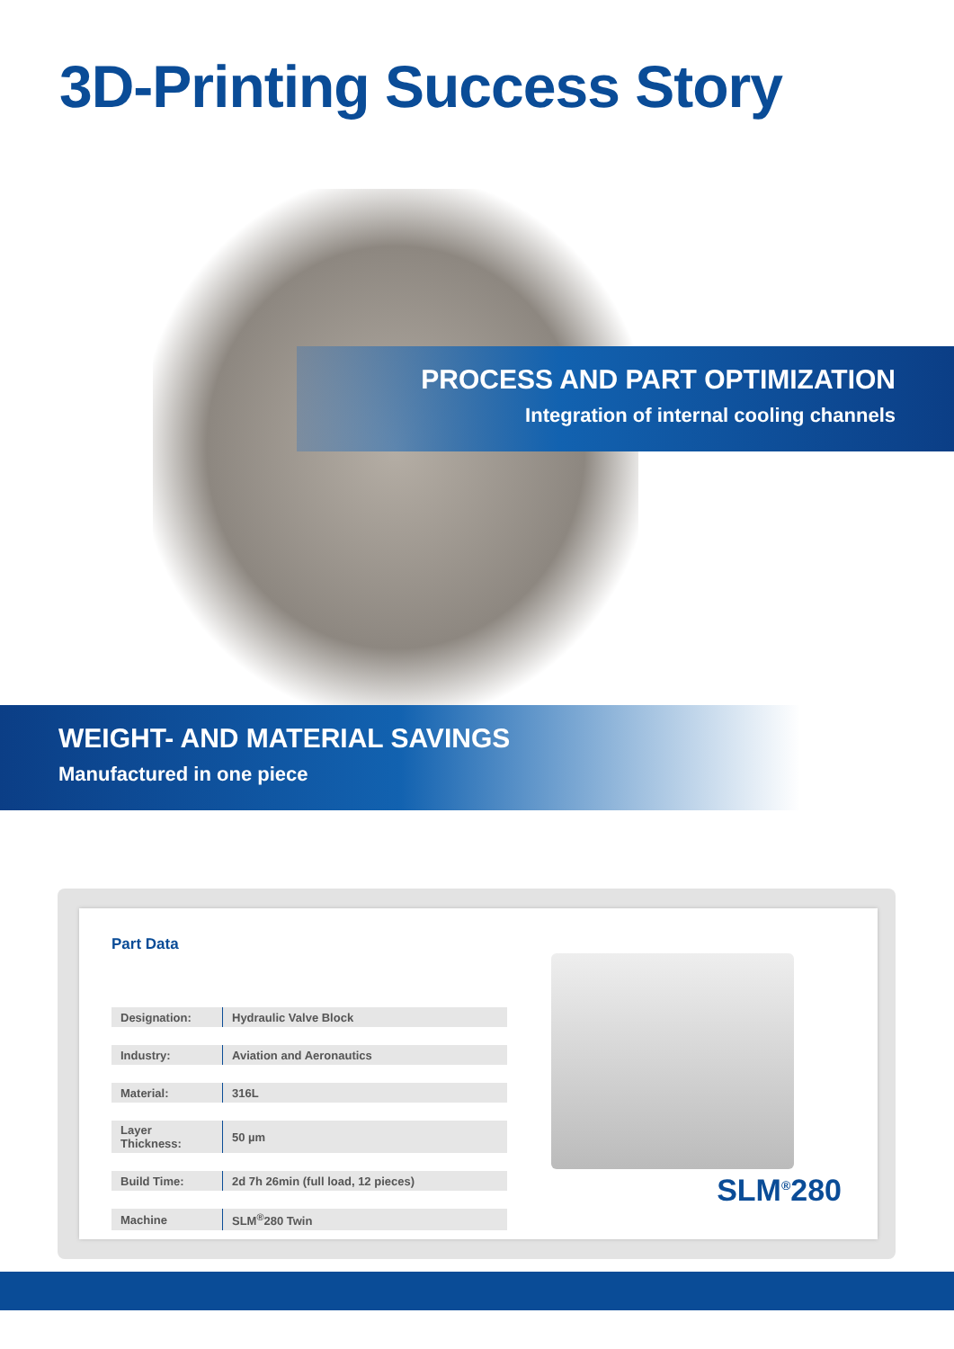3D-Printing Success Story
PROCESS AND PART OPTIMIZATION
Integration of internal cooling channels
WEIGHT- AND MATERIAL SAVINGS
Manufactured in one piece
Part Data
| Designation: | Hydraulic Valve Block |
| Industry: | Aviation and Aeronautics |
| Material: | 316L |
| Layer Thickness: | 50 µm |
| Build Time: | 2d 7h 26min (full load, 12 pieces) |
| Machine | SLM<sup>®</sup>280 Twin |
SLM<sup>®</sup>280